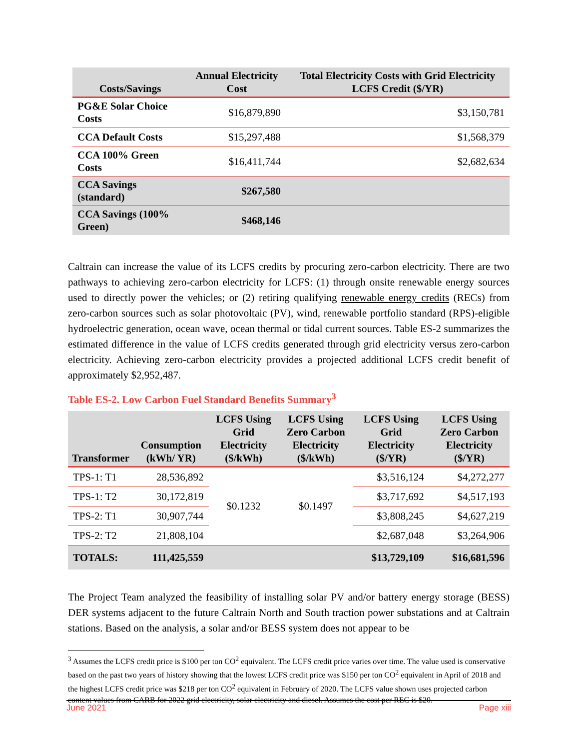| Costs/Savings | Annual Electricity Cost | Total Electricity Costs with Grid Electricity LCFS Credit ($/YR) |
| --- | --- | --- |
| PG&E Solar Choice Costs | $16,879,890 | $3,150,781 |
| CCA Default Costs | $15,297,488 | $1,568,379 |
| CCA 100% Green Costs | $16,411,744 | $2,682,634 |
| CCA Savings (standard) | $267,580 | |
| CCA Savings (100% Green) | $468,146 | |
Caltrain can increase the value of its LCFS credits by procuring zero-carbon electricity. There are two pathways to achieving zero-carbon electricity for LCFS: (1) through onsite renewable energy sources used to directly power the vehicles; or (2) retiring qualifying renewable energy credits (RECs) from zero-carbon sources such as solar photovoltaic (PV), wind, renewable portfolio standard (RPS)-eligible hydroelectric generation, ocean wave, ocean thermal or tidal current sources. Table ES-2 summarizes the estimated difference in the value of LCFS credits generated through grid electricity versus zero-carbon electricity. Achieving zero-carbon electricity provides a projected additional LCFS credit benefit of approximately $2,952,487.
Table ES-2. Low Carbon Fuel Standard Benefits Summary<sup>3</sup>
| Transformer | Consumption (kWh/ YR) | LCFS Using Grid Electricity ($/kWh) | LCFS Using Zero Carbon Electricity ($/kWh) | LCFS Using Grid Electricity ($/YR) | LCFS Using Zero Carbon Electricity ($/YR) |
| --- | --- | --- | --- | --- | --- |
| TPS-1: T1 | 28,536,892 | $0.1232 | $0.1497 | $3,516,124 | $4,272,277 |
| TPS-1: T2 | 30,172,819 | | | $3,717,692 | $4,517,193 |
| TPS-2: T1 | 30,907,744 | | | $3,808,245 | $4,627,219 |
| TPS-2: T2 | 21,808,104 | | | $2,687,048 | $3,264,906 |
| TOTALS: | 111,425,559 | | | $13,729,109 | $16,681,596 |
The Project Team analyzed the feasibility of installing solar PV and/or battery energy storage (BESS) DER systems adjacent to the future Caltrain North and South traction power substations and at Caltrain stations. Based on the analysis, a solar and/or BESS system does not appear to be
<sup>3</sup> Assumes the LCFS credit price is $100 per ton CO<sup>2</sup> equivalent. The LCFS credit price varies over time. The value used is conservative based on the past two years of history showing that the lowest LCFS credit price was $150 per ton CO<sup>2</sup> equivalent in April of 2018 and the highest LCFS credit price was $218 per ton CO<sup>2</sup> equivalent in February of 2020. The LCFS value shown uses projected carbon content values from CARB for 2022 grid electricity, solar electricity and diesel. Assumes the cost per REC is $20.
June 2021 Page xiii